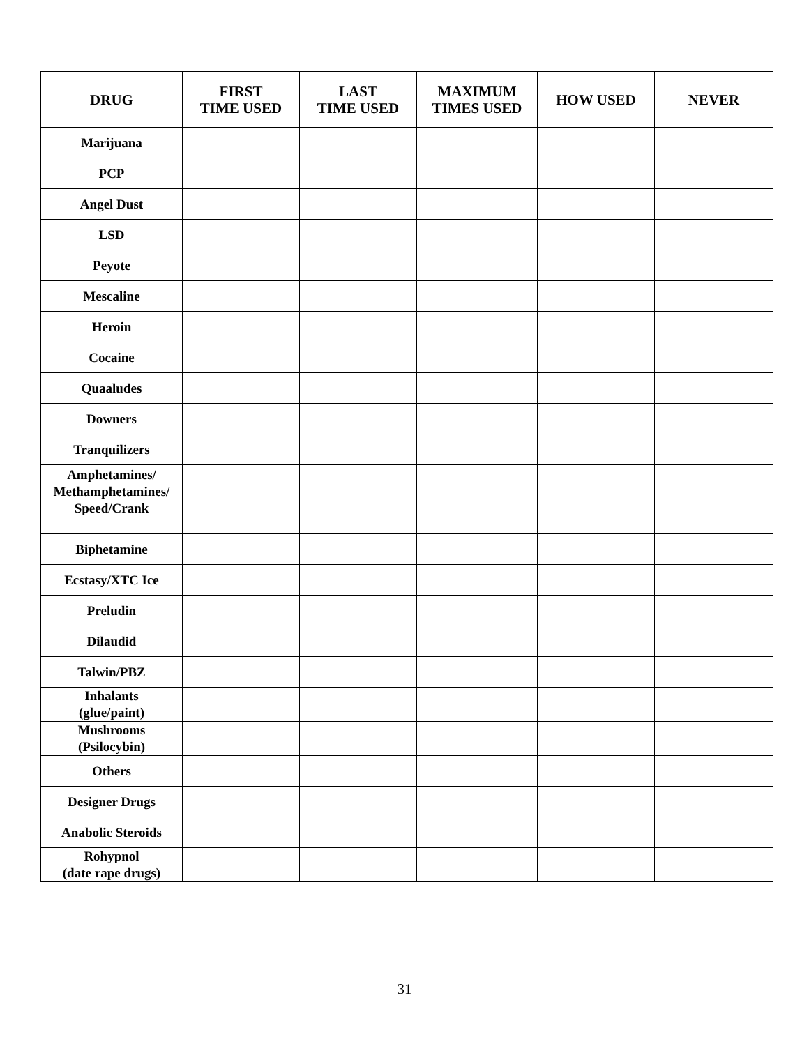| DRUG | FIRST TIME USED | LAST TIME USED | MAXIMUM TIMES USED | HOW USED | NEVER |
| --- | --- | --- | --- | --- | --- |
| Marijuana | | | | | |
| PCP | | | | | |
| Angel Dust | | | | | |
| LSD | | | | | |
| Peyote | | | | | |
| Mescaline | | | | | |
| Heroin | | | | | |
| Cocaine | | | | | |
| Quaaludes | | | | | |
| Downers | | | | | |
| Tranquilizers | | | | | |
| Amphetamines/ Methamphetamines/ Speed/Crank | | | | | |
| Biphetamine | | | | | |
| Ecstasy/XTC Ice | | | | | |
| Preludin | | | | | |
| Dilaudid | | | | | |
| Talwin/PBZ | | | | | |
| Inhalants (glue/paint) | | | | | |
| Mushrooms (Psilocybin) | | | | | |
| Others | | | | | |
| Designer Drugs | | | | | |
| Anabolic Steroids | | | | | |
| Rohypnol (date rape drugs) | | | | | |
31